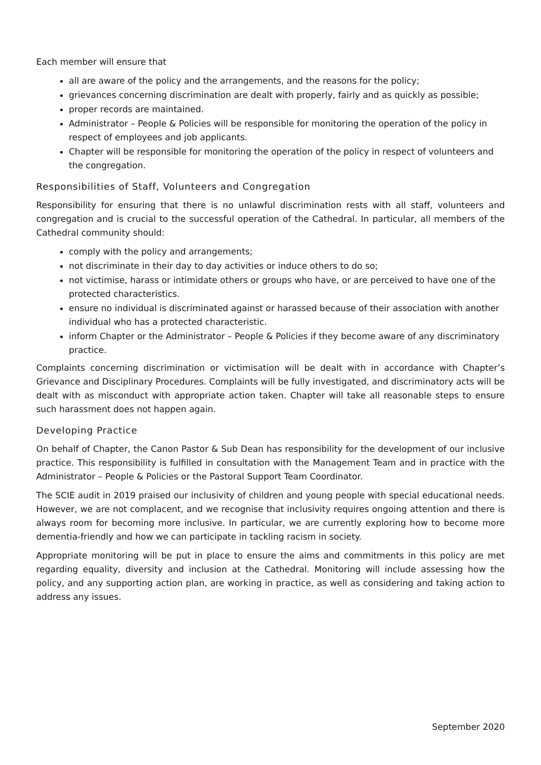Each member will ensure that
all are aware of the policy and the arrangements, and the reasons for the policy;
grievances concerning discrimination are dealt with properly, fairly and as quickly as possible;
proper records are maintained.
Administrator – People & Policies will be responsible for monitoring the operation of the policy in respect of employees and job applicants.
Chapter will be responsible for monitoring the operation of the policy in respect of volunteers and the congregation.
Responsibilities of Staff, Volunteers and Congregation
Responsibility for ensuring that there is no unlawful discrimination rests with all staff, volunteers and congregation and is crucial to the successful operation of the Cathedral. In particular, all members of the Cathedral community should:
comply with the policy and arrangements;
not discriminate in their day to day activities or induce others to do so;
not victimise, harass or intimidate others or groups who have, or are perceived to have one of the protected characteristics.
ensure no individual is discriminated against or harassed because of their association with another individual who has a protected characteristic.
inform Chapter or the Administrator – People & Policies if they become aware of any discriminatory practice.
Complaints concerning discrimination or victimisation will be dealt with in accordance with Chapter’s Grievance and Disciplinary Procedures. Complaints will be fully investigated, and discriminatory acts will be dealt with as misconduct with appropriate action taken. Chapter will take all reasonable steps to ensure such harassment does not happen again.
Developing Practice
On behalf of Chapter, the Canon Pastor & Sub Dean has responsibility for the development of our inclusive practice. This responsibility is fulfilled in consultation with the Management Team and in practice with the Administrator – People & Policies or the Pastoral Support Team Coordinator.
The SCIE audit in 2019 praised our inclusivity of children and young people with special educational needs. However, we are not complacent, and we recognise that inclusivity requires ongoing attention and there is always room for becoming more inclusive. In particular, we are currently exploring how to become more dementia-friendly and how we can participate in tackling racism in society.
Appropriate monitoring will be put in place to ensure the aims and commitments in this policy are met regarding equality, diversity and inclusion at the Cathedral. Monitoring will include assessing how the policy, and any supporting action plan, are working in practice, as well as considering and taking action to address any issues.
September 2020